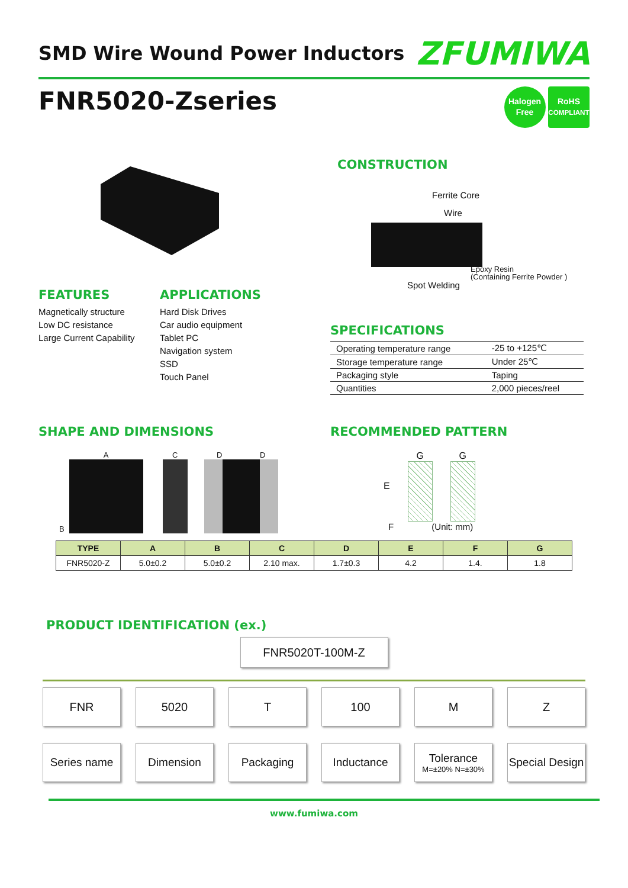SMD Wire Wound Power Inductors
ZFUMIWA
FNR5020-Zseries
Halogen
Free RoHS
COMPLIANT
CONSTRUCTION
Ferrite Core
Wire
Epoxy Resin
(Containing Ferrite Powder )
Spot Welding
FEATURES
Magnetically structure
Low DC resistance
Large Current Capability
APPLICATIONS
Hard Disk Drives
Car audio equipment
Tablet PC
Navigation system
SSD
Touch Panel
SPECIFICATIONS
| Operating temperature range | -25 to +125℃ |
| Storage temperature range | Under 25℃ |
| Packaging style | Taping |
| Quantities | 2,000 pieces/reel |
SHAPE AND DIMENSIONS
B
A
C
D D
RECOMMENDED PATTERN
E G G
F (Unit: mm)
| TYPE | A | B | C | D | E | F | G |
| --- | --- | --- | --- | --- | --- | --- | --- |
| FNR5020-Z | 5.0±0.2 | 5.0±0.2 | 2.10 max. | 1.7±0.3 | 4.2 | 1.4. | 1.8 |
PRODUCT IDENTIFICATION (ex.)
FNR5020T-100M-Z
FNR 5020 T 100 M Z
Series name Dimension Packaging Inductance Tolerance
M=±20% N=±30%
Special Design
www.fumiwa.com